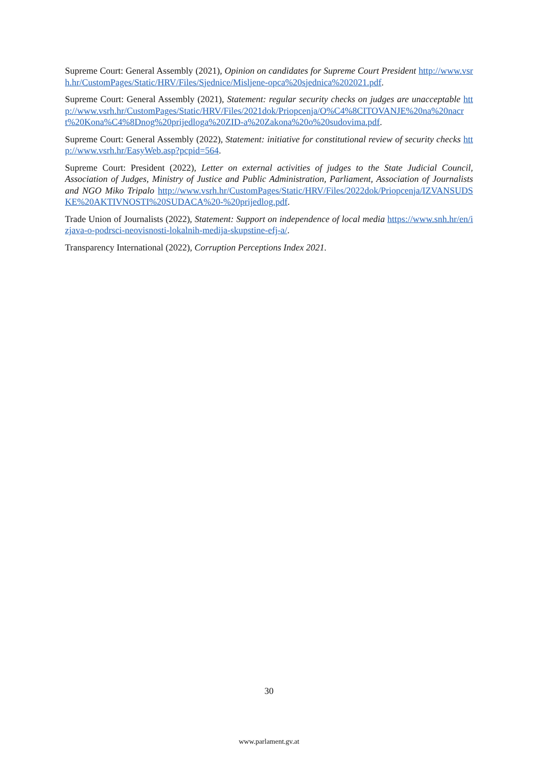Supreme Court: General Assembly (2021), Opinion on candidates for Supreme Court President http://www.vsrh.hr/CustomPages/Static/HRV/Files/Sjednice/Misljene-opca%20sjednica%202021.pdf.
Supreme Court: General Assembly (2021), Statement: regular security checks on judges are unacceptable http://www.vsrh.hr/CustomPages/Static/HRV/Files/2021dok/Priopcenja/O%C4%8CITOVANJE%20na%20nacrt%20Kona%C4%8Dnog%20prijedloga%20ZID-a%20Zakona%20o%20sudovima.pdf.
Supreme Court: General Assembly (2022), Statement: initiative for constitutional review of security checks http://www.vsrh.hr/EasyWeb.asp?pcpid=564.
Supreme Court: President (2022), Letter on external activities of judges to the State Judicial Council, Association of Judges, Ministry of Justice and Public Administration, Parliament, Association of Journalists and NGO Miko Tripalo http://www.vsrh.hr/CustomPages/Static/HRV/Files/2022dok/Priopcenja/IZVANSUDSKE%20AKTIVNOSTI%20SUDACA%20-%20prijedlog.pdf.
Trade Union of Journalists (2022), Statement: Support on independence of local media https://www.snh.hr/en/izjava-o-podrsci-neovisnosti-lokalnih-medija-skupstine-efj-a/.
Transparency International (2022), Corruption Perceptions Index 2021.
30
www.parlament.gv.at